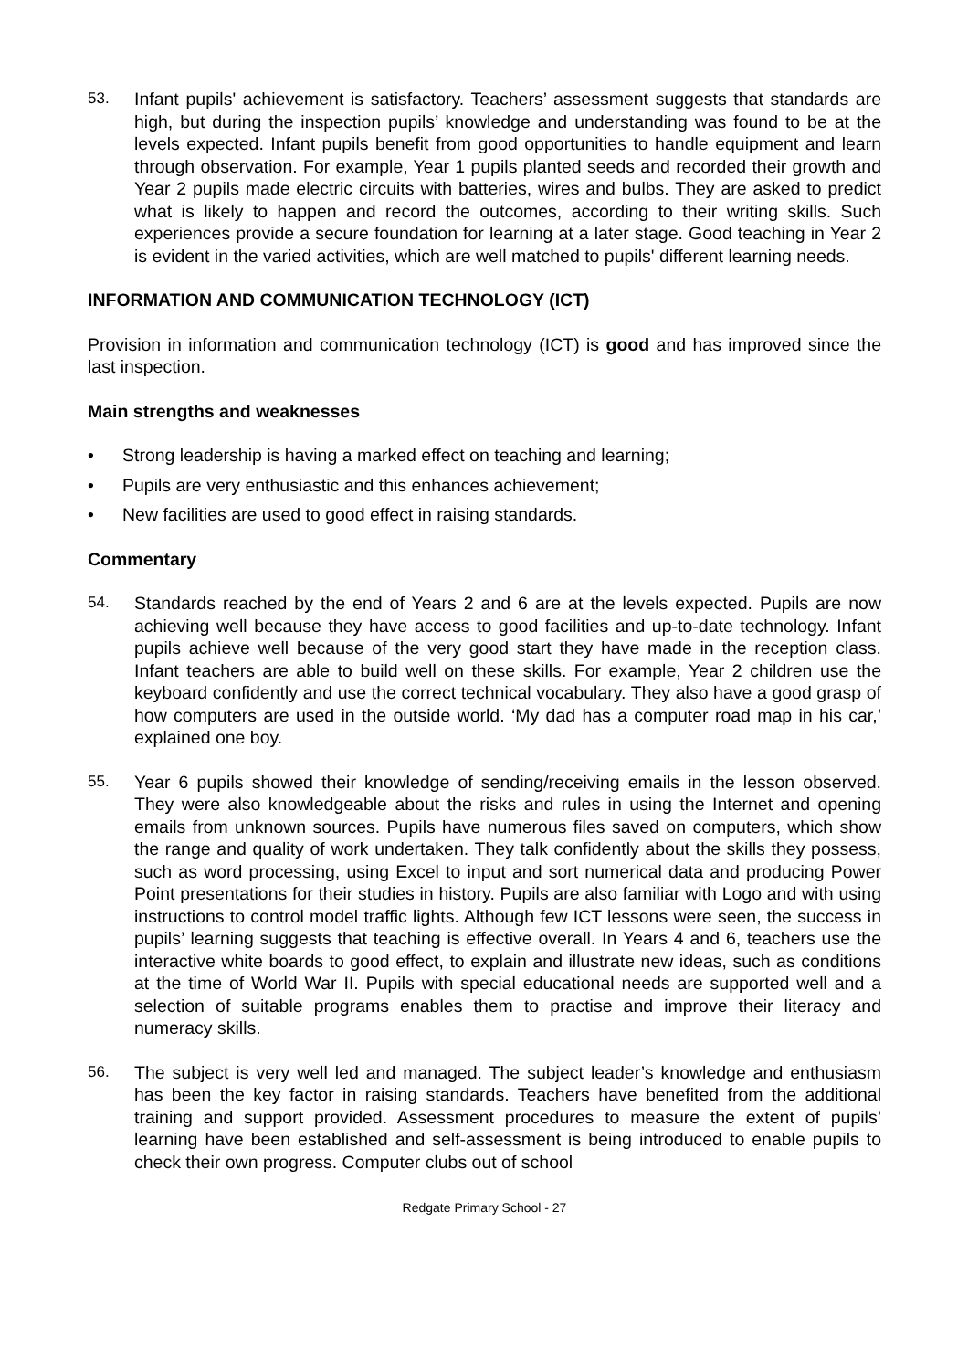53. Infant pupils' achievement is satisfactory. Teachers’ assessment suggests that standards are high, but during the inspection pupils’ knowledge and understanding was found to be at the levels expected. Infant pupils benefit from good opportunities to handle equipment and learn through observation. For example, Year 1 pupils planted seeds and recorded their growth and Year 2 pupils made electric circuits with batteries, wires and bulbs. They are asked to predict what is likely to happen and record the outcomes, according to their writing skills. Such experiences provide a secure foundation for learning at a later stage. Good teaching in Year 2 is evident in the varied activities, which are well matched to pupils' different learning needs.
INFORMATION AND COMMUNICATION TECHNOLOGY (ICT)
Provision in information and communication technology (ICT) is good and has improved since the last inspection.
Main strengths and weaknesses
• Strong leadership is having a marked effect on teaching and learning;
• Pupils are very enthusiastic and this enhances achievement;
• New facilities are used to good effect in raising standards.
Commentary
54. Standards reached by the end of Years 2 and 6 are at the levels expected. Pupils are now achieving well because they have access to good facilities and up-to-date technology. Infant pupils achieve well because of the very good start they have made in the reception class. Infant teachers are able to build well on these skills. For example, Year 2 children use the keyboard confidently and use the correct technical vocabulary. They also have a good grasp of how computers are used in the outside world. ‘My dad has a computer road map in his car,’ explained one boy.
55. Year 6 pupils showed their knowledge of sending/receiving emails in the lesson observed. They were also knowledgeable about the risks and rules in using the Internet and opening emails from unknown sources. Pupils have numerous files saved on computers, which show the range and quality of work undertaken. They talk confidently about the skills they possess, such as word processing, using Excel to input and sort numerical data and producing Power Point presentations for their studies in history. Pupils are also familiar with Logo and with using instructions to control model traffic lights. Although few ICT lessons were seen, the success in pupils’ learning suggests that teaching is effective overall. In Years 4 and 6, teachers use the interactive white boards to good effect, to explain and illustrate new ideas, such as conditions at the time of World War II. Pupils with special educational needs are supported well and a selection of suitable programs enables them to practise and improve their literacy and numeracy skills.
56. The subject is very well led and managed. The subject leader’s knowledge and enthusiasm has been the key factor in raising standards. Teachers have benefited from the additional training and support provided. Assessment procedures to measure the extent of pupils’ learning have been established and self-assessment is being introduced to enable pupils to check their own progress. Computer clubs out of school
Redgate Primary School - 27